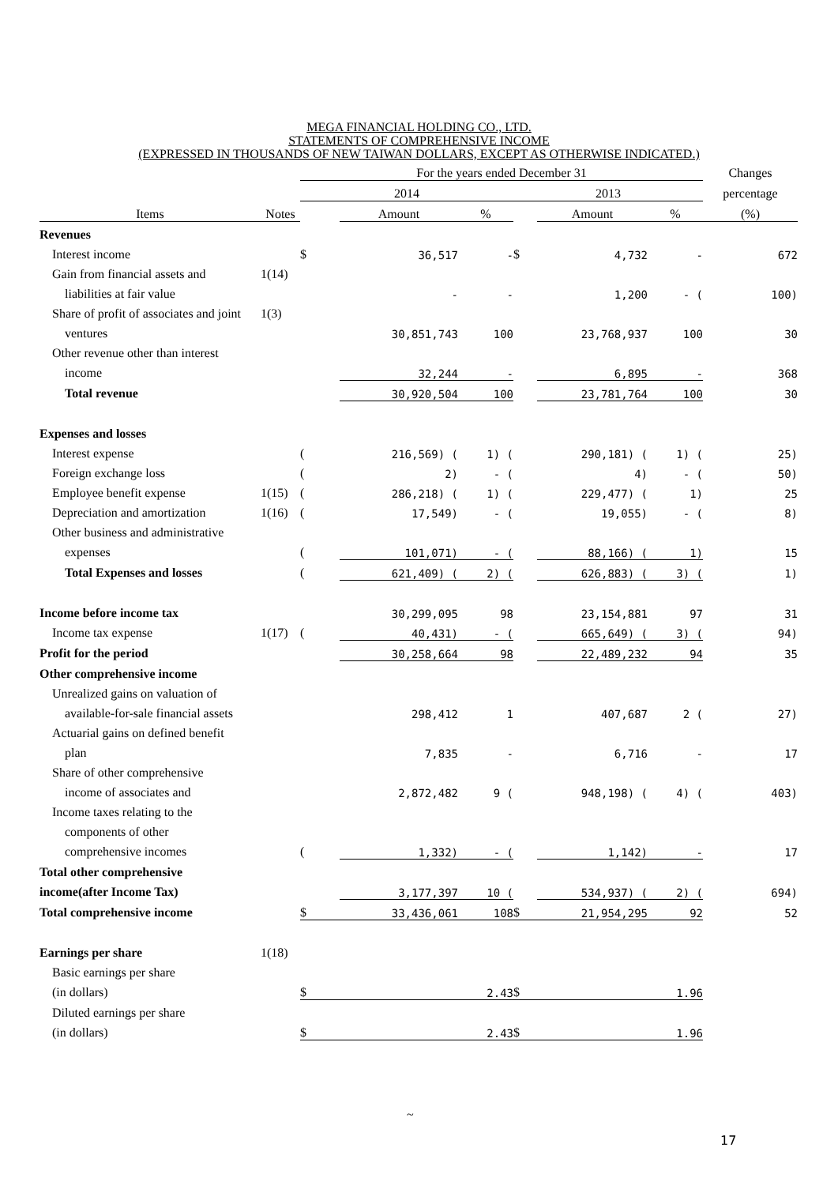MEGA FINANCIAL HOLDING CO., LTD.
STATEMENTS OF COMPREHENSIVE INCOME
(EXPRESSED IN THOUSANDS OF NEW TAIWAN DOLLARS, EXCEPT AS OTHERWISE INDICATED.)
| | | For the years ended December 31 | | | | | | Changes |
| --- | --- | --- | --- | --- | --- | --- | --- | --- |
| | | 2014 | | | 2013 | | | percentage |
| Items | Notes | | Amount | % | | Amount | % | (%) |
| Revenues | | | | | | | | |
| Interest income | | $ | 36,517 | - | $ | 4,732 | - | 672 |
| Gain from financial assets and | 1(14) | | | | | | | |
| liabilities at fair value | | | - | - | | 1,200 | - ( | 100) |
| Share of profit of associates and joint | 1(3) | | | | | | | |
| ventures | | | 30,851,743 | 100 | | 23,768,937 | 100 | 30 |
| Other revenue other than interest | | | | | | | | |
| income | | | 32,244 | - | | 6,895 | - | 368 |
| Total revenue | | | 30,920,504 | 100 | | 23,781,764 | 100 | 30 |
| Expenses and losses | | | | | | | | |
| Interest expense | | ( | 216,569) ( | 1) ( | | 290,181) ( | 1) ( | 25) |
| Foreign exchange loss | | ( | 2) | - ( | | 4) | - ( | 50) |
| Employee benefit expense | 1(15) | ( | 286,218) ( | 1) ( | | 229,477) ( | 1) | 25 |
| Depreciation and amortization | 1(16) | ( | 17,549) | - ( | | 19,055) | - ( | 8) |
| Other business and administrative | | | | | | | | |
| expenses | | ( | 101,071) | - ( | | 88,166) ( | 1) | 15 |
| Total Expenses and losses | | ( | 621,409) ( | 2) ( | | 626,883) ( | 3) ( | 1) |
| Income before income tax | | | 30,299,095 | 98 | | 23,154,881 | 97 | 31 |
| Income tax expense | 1(17) | ( | 40,431) | - ( | | 665,649) ( | 3) ( | 94) |
| Profit for the period | | | 30,258,664 | 98 | | 22,489,232 | 94 | 35 |
| Other comprehensive income | | | | | | | | |
| Unrealized gains on valuation of | | | | | | | | |
| available-for-sale financial assets | | | 298,412 | 1 | | 407,687 | 2 ( | 27) |
| Actuarial gains on defined benefit | | | | | | | | |
| plan | | | 7,835 | - | | 6,716 | - | 17 |
| Share of other comprehensive | | | | | | | | |
| income of associates and | | | 2,872,482 | 9 ( | | 948,198) ( | 4) ( | 403) |
| Income taxes relating to the | | | | | | | | |
| components of other | | | | | | | | |
| comprehensive incomes | | ( | 1,332) | - ( | | 1,142) | - | 17 |
| Total other comprehensive | | | | | | | | |
| income(after Income Tax) | | | 3,177,397 | 10 ( | | 534,937) ( | 2) ( | 694) |
| Total comprehensive income | | $ | 33,436,061 | 108 | $ | 21,954,295 | 92 | 52 |
| Earnings per share | 1(18) | | | | | | | |
| Basic earnings per share | | | | | | | | |
| (in dollars) | | $ | | 2.43 | $ | | 1.96 | |
| Diluted earnings per share | | | | | | | | |
| (in dollars) | | $ | | 2.43 | $ | | 1.96 | |
~
17